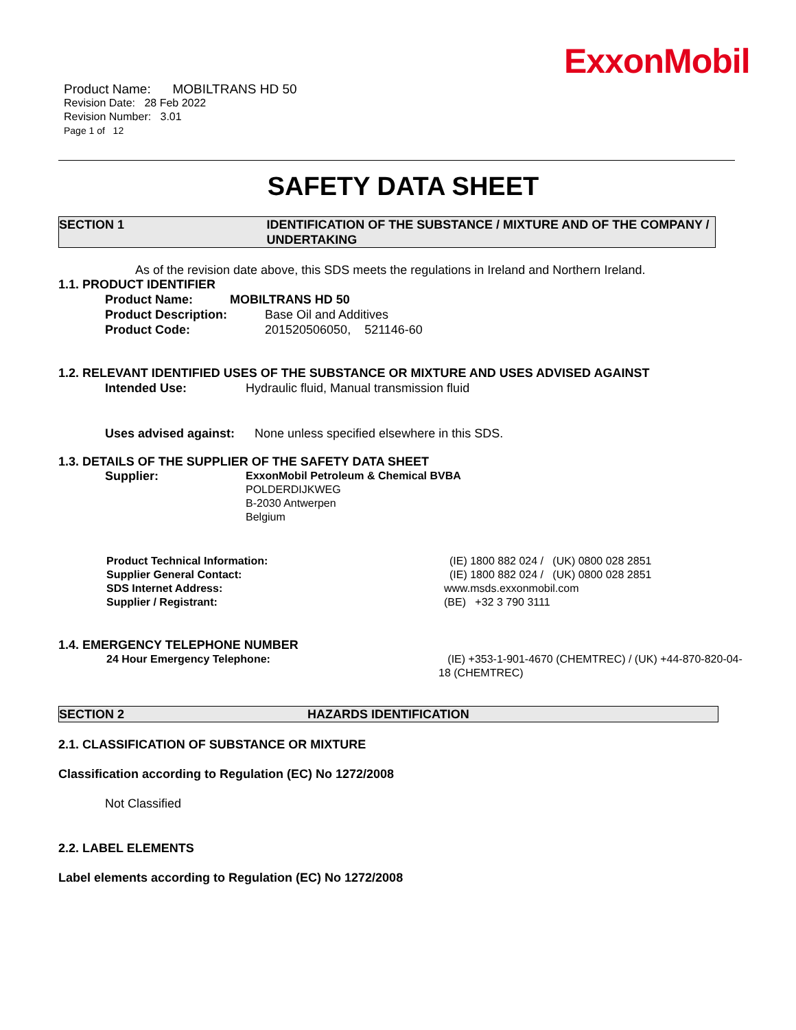ExxonMobil
Product Name: MOBILTRANS HD 50
Revision Date: 28 Feb 2022
Revision Number: 3.01
Page 1 of 12
SAFETY DATA SHEET
SECTION 1 IDENTIFICATION OF THE SUBSTANCE / MIXTURE AND OF THE COMPANY / UNDERTAKING
As of the revision date above, this SDS meets the regulations in Ireland and Northern Ireland.
1.1. PRODUCT IDENTIFIER
Product Name: MOBILTRANS HD 50
Product Description: Base Oil and Additives
Product Code: 201520506050, 521146-60
1.2. RELEVANT IDENTIFIED USES OF THE SUBSTANCE OR MIXTURE AND USES ADVISED AGAINST
Intended Use: Hydraulic fluid, Manual transmission fluid
Uses advised against: None unless specified elsewhere in this SDS.
1.3. DETAILS OF THE SUPPLIER OF THE SAFETY DATA SHEET
Supplier: ExxonMobil Petroleum & Chemical BVBA
POLDERDIJKWEG
B-2030 Antwerpen
Belgium
Product Technical Information: (IE) 1800 882 024 / (UK) 0800 028 2851
Supplier General Contact: (IE) 1800 882 024 / (UK) 0800 028 2851
SDS Internet Address: www.msds.exxonmobil.com
Supplier / Registrant: (BE) +32 3 790 3111
1.4. EMERGENCY TELEPHONE NUMBER
24 Hour Emergency Telephone: (IE) +353-1-901-4670 (CHEMTREC) / (UK) +44-870-820-04-18 (CHEMTREC)
SECTION 2 HAZARDS IDENTIFICATION
2.1. CLASSIFICATION OF SUBSTANCE OR MIXTURE
Classification according to Regulation (EC) No 1272/2008
Not Classified
2.2. LABEL ELEMENTS
Label elements according to Regulation (EC) No 1272/2008